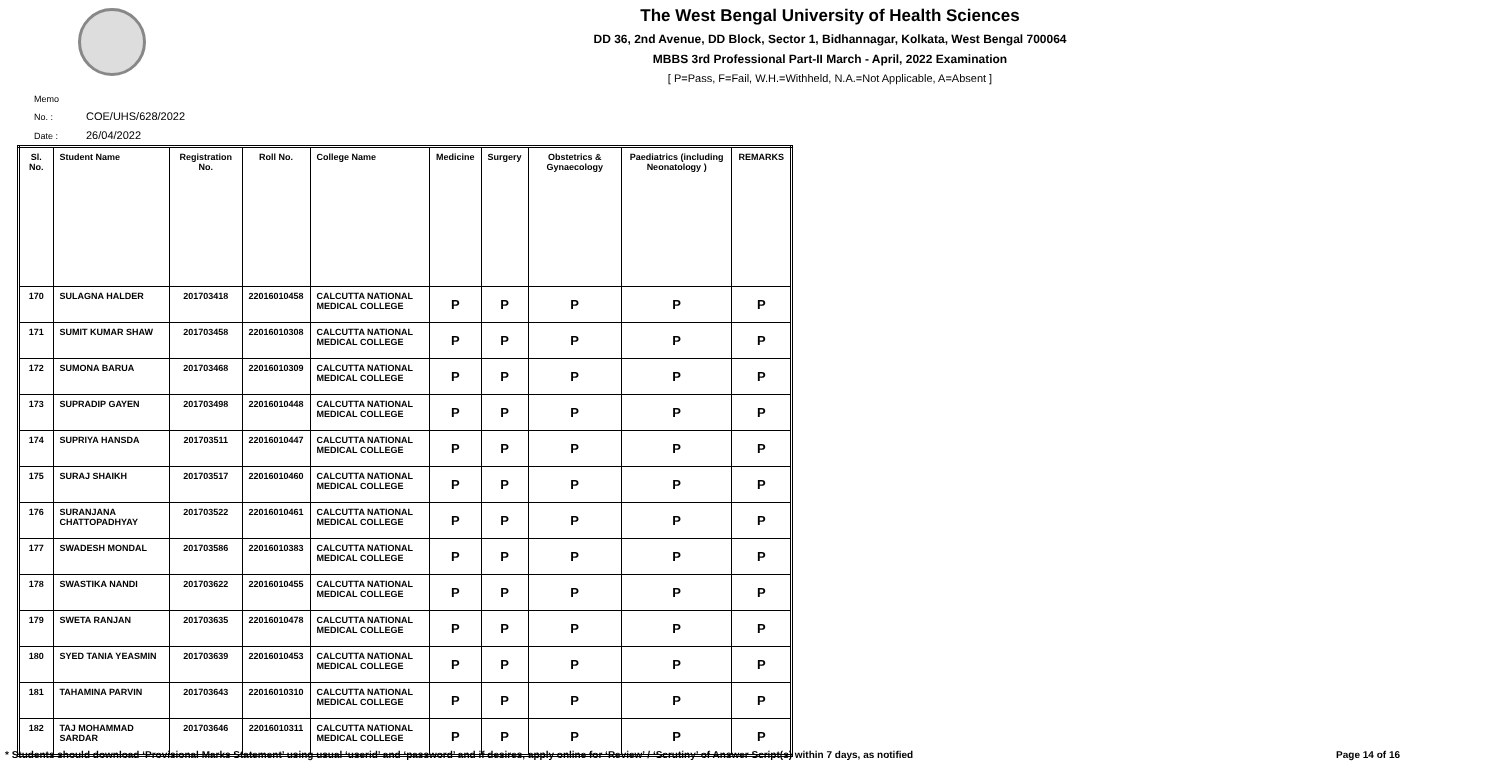The West Bengal University of Health Sciences
DD 36, 2nd Avenue, DD Block, Sector 1, Bidhannagar, Kolkata, West Bengal 700064
MBBS 3rd Professional Part-II March - April, 2022 Examination
[ P=Pass, F=Fail, W.H.=Withheld, N.A.=Not Applicable, A=Absent ]
Memo No. : COE/UHS/628/2022
Date : 26/04/2022
| Sl. No. | Student Name | Registration No. | Roll No. | College Name | Medicine | Surgery | Obstetrics & Gynaecology | Paediatrics (including Neonatology ) | REMARKS |
| --- | --- | --- | --- | --- | --- | --- | --- | --- | --- |
| 170 | SULAGNA HALDER | 201703418 | 22016010458 | CALCUTTA NATIONAL MEDICAL COLLEGE | P | P | P | P | P |
| 171 | SUMIT KUMAR SHAW | 201703458 | 22016010308 | CALCUTTA NATIONAL MEDICAL COLLEGE | P | P | P | P | P |
| 172 | SUMONA BARUA | 201703468 | 22016010309 | CALCUTTA NATIONAL MEDICAL COLLEGE | P | P | P | P | P |
| 173 | SUPRADIP GAYEN | 201703498 | 22016010448 | CALCUTTA NATIONAL MEDICAL COLLEGE | P | P | P | P | P |
| 174 | SUPRIYA HANSDA | 201703511 | 22016010447 | CALCUTTA NATIONAL MEDICAL COLLEGE | P | P | P | P | P |
| 175 | SURAJ SHAIKH | 201703517 | 22016010460 | CALCUTTA NATIONAL MEDICAL COLLEGE | P | P | P | P | P |
| 176 | SURANJANA CHATTOPADHYAY | 201703522 | 22016010461 | CALCUTTA NATIONAL MEDICAL COLLEGE | P | P | P | P | P |
| 177 | SWADESH MONDAL | 201703586 | 22016010383 | CALCUTTA NATIONAL MEDICAL COLLEGE | P | P | P | P | P |
| 178 | SWASTIKA NANDI | 201703622 | 22016010455 | CALCUTTA NATIONAL MEDICAL COLLEGE | P | P | P | P | P |
| 179 | SWETA RANJAN | 201703635 | 22016010478 | CALCUTTA NATIONAL MEDICAL COLLEGE | P | P | P | P | P |
| 180 | SYED TANIA YEASMIN | 201703639 | 22016010453 | CALCUTTA NATIONAL MEDICAL COLLEGE | P | P | P | P | P |
| 181 | TAHAMINA PARVIN | 201703643 | 22016010310 | CALCUTTA NATIONAL MEDICAL COLLEGE | P | P | P | P | P |
| 182 | TAJ MOHAMMAD SARDAR | 201703646 | 22016010311 | CALCUTTA NATIONAL MEDICAL COLLEGE | P | P | P | P | P |
* Students should download ‘Provisional Marks Statement’ using usual ‘userid’ and ‘password’ and if desires, apply online for ‘Review’ / ‘Scrutiny’ of Answer Script(s) within 7 days, as notified Page 14 of 16